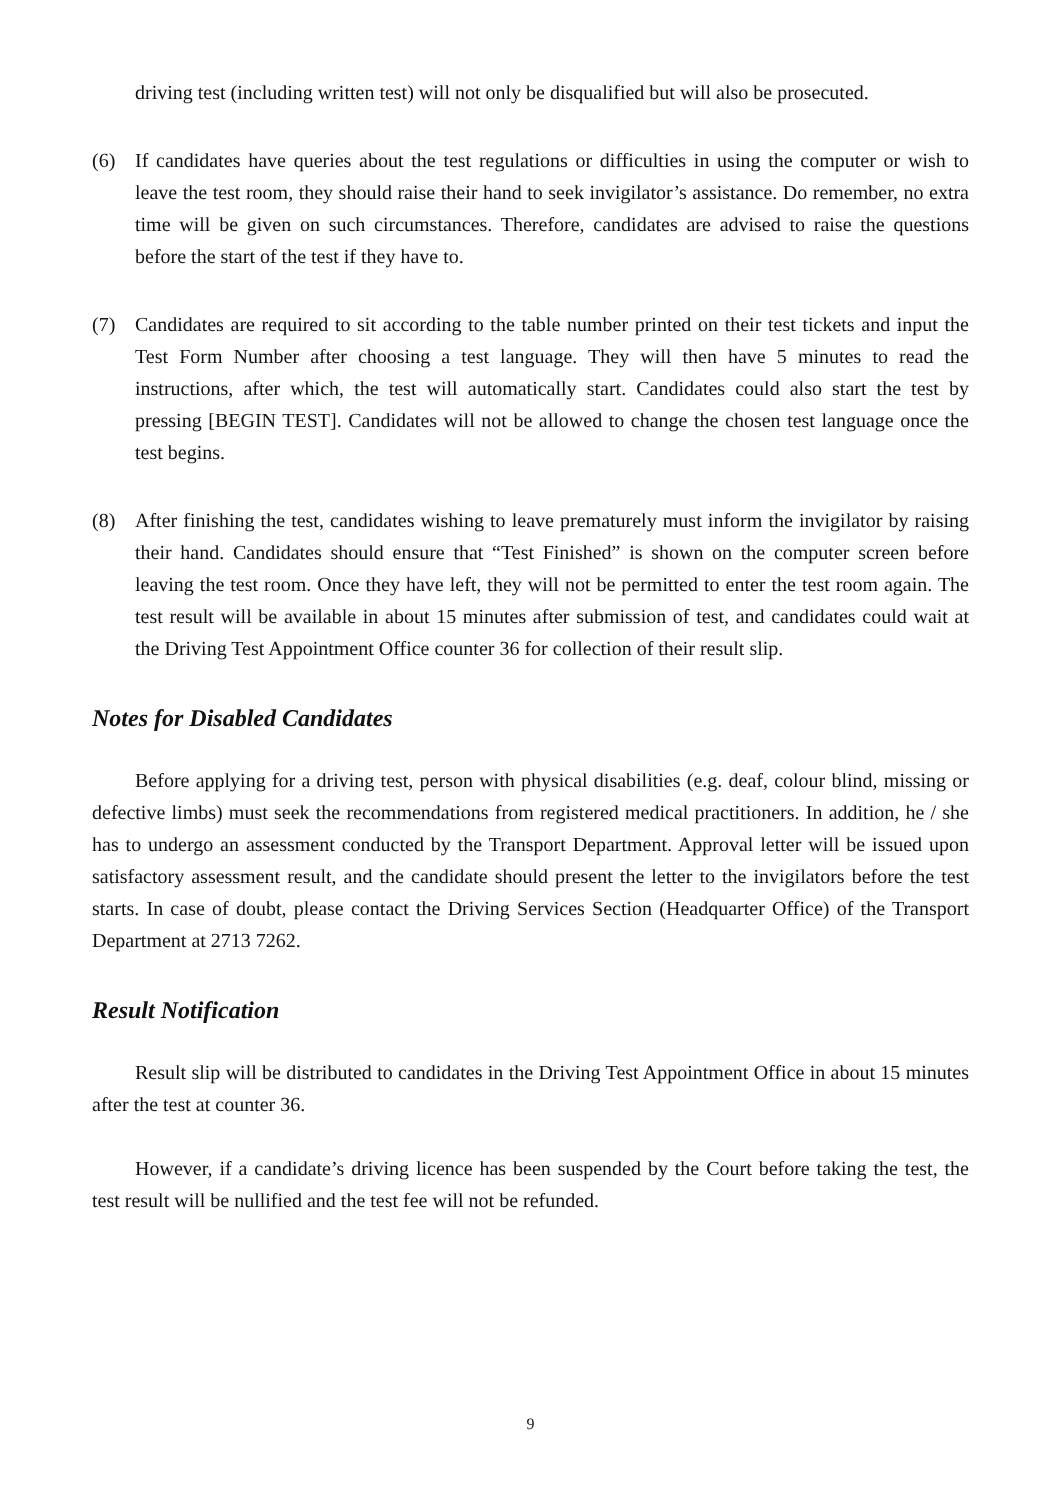driving test (including written test) will not only be disqualified but will also be prosecuted.
(6) If candidates have queries about the test regulations or difficulties in using the computer or wish to leave the test room, they should raise their hand to seek invigilator’s assistance. Do remember, no extra time will be given on such circumstances. Therefore, candidates are advised to raise the questions before the start of the test if they have to.
(7) Candidates are required to sit according to the table number printed on their test tickets and input the Test Form Number after choosing a test language. They will then have 5 minutes to read the instructions, after which, the test will automatically start. Candidates could also start the test by pressing [BEGIN TEST]. Candidates will not be allowed to change the chosen test language once the test begins.
(8) After finishing the test, candidates wishing to leave prematurely must inform the invigilator by raising their hand. Candidates should ensure that “Test Finished” is shown on the computer screen before leaving the test room. Once they have left, they will not be permitted to enter the test room again. The test result will be available in about 15 minutes after submission of test, and candidates could wait at the Driving Test Appointment Office counter 36 for collection of their result slip.
Notes for Disabled Candidates
Before applying for a driving test, person with physical disabilities (e.g. deaf, colour blind, missing or defective limbs) must seek the recommendations from registered medical practitioners. In addition, he / she has to undergo an assessment conducted by the Transport Department. Approval letter will be issued upon satisfactory assessment result, and the candidate should present the letter to the invigilators before the test starts. In case of doubt, please contact the Driving Services Section (Headquarter Office) of the Transport Department at 2713 7262.
Result Notification
Result slip will be distributed to candidates in the Driving Test Appointment Office in about 15 minutes after the test at counter 36.
However, if a candidate’s driving licence has been suspended by the Court before taking the test, the test result will be nullified and the test fee will not be refunded.
9